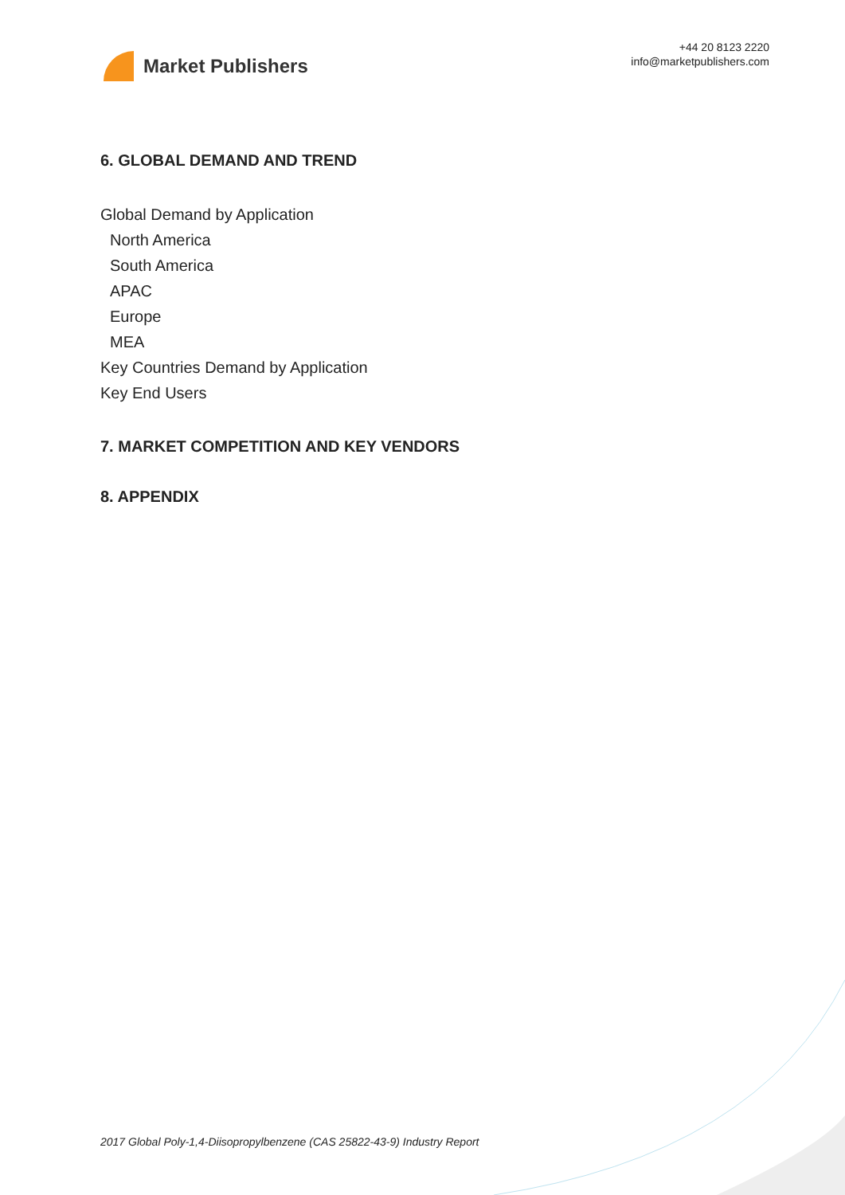Market Publishers
+44 20 8123 2220
info@marketpublishers.com
6. GLOBAL DEMAND AND TREND
Global Demand by Application
North America
South America
APAC
Europe
MEA
Key Countries Demand by Application
Key End Users
7. MARKET COMPETITION AND KEY VENDORS
8. APPENDIX
2017 Global Poly-1,4-Diisopropylbenzene (CAS 25822-43-9) Industry Report